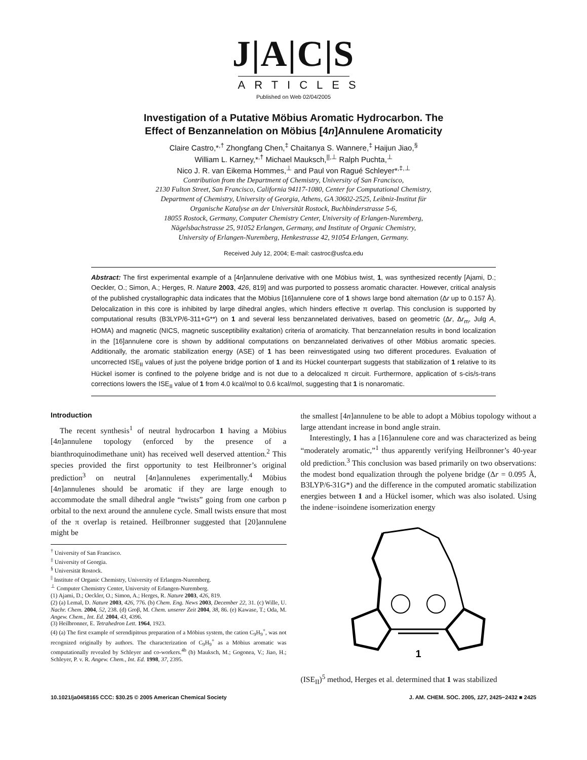J|A|C|S
ARTICLES
Published on Web 02/04/2005
Investigation of a Putative Möbius Aromatic Hydrocarbon. The
Effect of Benzannelation on Möbius [4n]Annulene Aromaticity
Claire Castro,*<sup>,†</sup> Zhongfang Chen,<sup>‡</sup> Chaitanya S. Wannere,<sup>‡</sup> Haijun Jiao,<sup>§</sup>
William L. Karney,*<sup>,†</sup> Michael Mauksch,<sup>||,⊥</sup> Ralph Puchta,<sup>⊥</sup>
Nico J. R. van Eikema Hommes,<sup>⊥</sup> and Paul von Ragué Schleyer*<sup>,‡,⊥</sup>
Contribution from the Department of Chemistry, University of San Francisco,
2130 Fulton Street, San Francisco, California 94117-1080, Center for Computational Chemistry,
Department of Chemistry, University of Georgia, Athens, GA 30602-2525, Leibniz-Institut für
Organische Katalyse an der Universität Rostock, Buchbinderstrasse 5-6,
18055 Rostock, Germany, Computer Chemistry Center, University of Erlangen-Nuremberg,
Nägelsbachstrasse 25, 91052 Erlangen, Germany, and Institute of Organic Chemistry,
University of Erlangen-Nuremberg, Henkestrasse 42, 91054 Erlangen, Germany.
Received July 12, 2004; E-mail: castroc@usfca.edu
Abstract: The first experimental example of a [4n]annulene derivative with one Möbius twist, 1, was synthesized recently [Ajami, D.; Oeckler, O.; Simon, A.; Herges, R. Nature 2003, 426, 819] and was purported to possess aromatic character. However, critical analysis of the published crystallographic data indicates that the Möbius [16]annulene core of 1 shows large bond alternation (Δr up to 0.157 Å). Delocalization in this core is inhibited by large dihedral angles, which hinders effective π overlap. This conclusion is supported by computational results (B3LYP/6-311+G**) on 1 and several less benzannelated derivatives, based on geometric (Δr, Δr<sub>m</sub>, Julg A, HOMA) and magnetic (NICS, magnetic susceptibility exaltation) criteria of aromaticity. That benzannelation results in bond localization in the [16]annulene core is shown by additional computations on benzannelated derivatives of other Möbius aromatic species. Additionally, the aromatic stabilization energy (ASE) of 1 has been reinvestigated using two different procedures. Evaluation of uncorrected ISE<sub>II</sub> values of just the polyene bridge portion of 1 and its Hückel counterpart suggests that stabilization of 1 relative to its Hückel isomer is confined to the polyene bridge and is not due to a delocalized π circuit. Furthermore, application of s-cis/s-trans corrections lowers the ISE<sub>II</sub> value of 1 from 4.0 kcal/mol to 0.6 kcal/mol, suggesting that 1 is nonaromatic.
Introduction
The recent synthesis<sup>1</sup> of neutral hydrocarbon 1 having a Möbius [4n]annulene topology (enforced by the presence of a bianthroquinodimethane unit) has received well deserved attention.<sup>2</sup> This species provided the first opportunity to test Heilbronner’s original prediction<sup>3</sup> on neutral [4n]annulenes experimentally.<sup>4</sup> Möbius [4n]annulenes should be aromatic if they are large enough to accommodate the small dihedral angle “twists” going from one carbon p orbital to the next around the annulene cycle. Small twists ensure that most of the π overlap is retained. Heilbronner suggested that [20]annulene might be
<sup>†</sup> University of San Francisco.
<sup>‡</sup> University of Georgia.
<sup>§</sup> Universität Rostock.
<sup>||</sup> Institute of Organic Chemistry, University of Erlangen-Nuremberg.
<sup>⊥</sup> Computer Chemistry Center, University of Erlangen-Nuremberg.
(1) Ajami, D.; Oeckler, O.; Simon, A.; Herges, R. Nature 2003, 426, 819.
(2) (a) Lemal, D. Nature 2003, 426, 776. (b) Chem. Eng. News 2003, December 22, 31. (c) Wille, U. Nachr. Chem. 2004, 52, 238. (d) Groβ, M. Chem. unserer Zeit 2004, 38, 86. (e) Kawase, T.; Oda, M. Angew. Chem., Int. Ed. 2004, 43, 4396.
(3) Heilbronner, E. Tetrahedron Lett. 1964, 1923.
(4) (a) The first example of serendipitous preparation of a Möbius system, the cation C<sub>9</sub>H<sub>9</sub><sup>+</sup>, was not recognized originally by authors. The characterization of C<sub>9</sub>H<sub>9</sub><sup>+</sup> as a Möbius aromatic was computationally revealed by Schleyer and co-workers.<sup>4b</sup> (b) Mauksch, M.; Gogonea, V.; Jiao, H.; Schleyer, P. v. R. Angew. Chem., Int. Ed. 1998, 37, 2395.
the smallest [4n]annulene to be able to adopt a Möbius topology without a large attendant increase in bond angle strain.
Interestingly, 1 has a [16]annulene core and was characterized as being “moderately aromatic,”<sup>1</sup> thus apparently verifying Heilbronner’s 40-year old prediction.<sup>3</sup> This conclusion was based primarily on two observations: the modest bond equalization through the polyene bridge (Δr = 0.095 Å, B3LYP/6-31G*) and the difference in the computed aromatic stabilization energies between 1 and a Hückel isomer, which was also isolated. Using the indene−isoindene isomerization energy
1
(ISE<sub>II</sub>)<sup>5</sup> method, Herges et al. determined that 1 was stabilized
10.1021/ja0458165 CCC: $30.25 © 2005 American Chemical Society J. AM. CHEM. SOC. 2005, 127, 2425−2432 ■ 2425